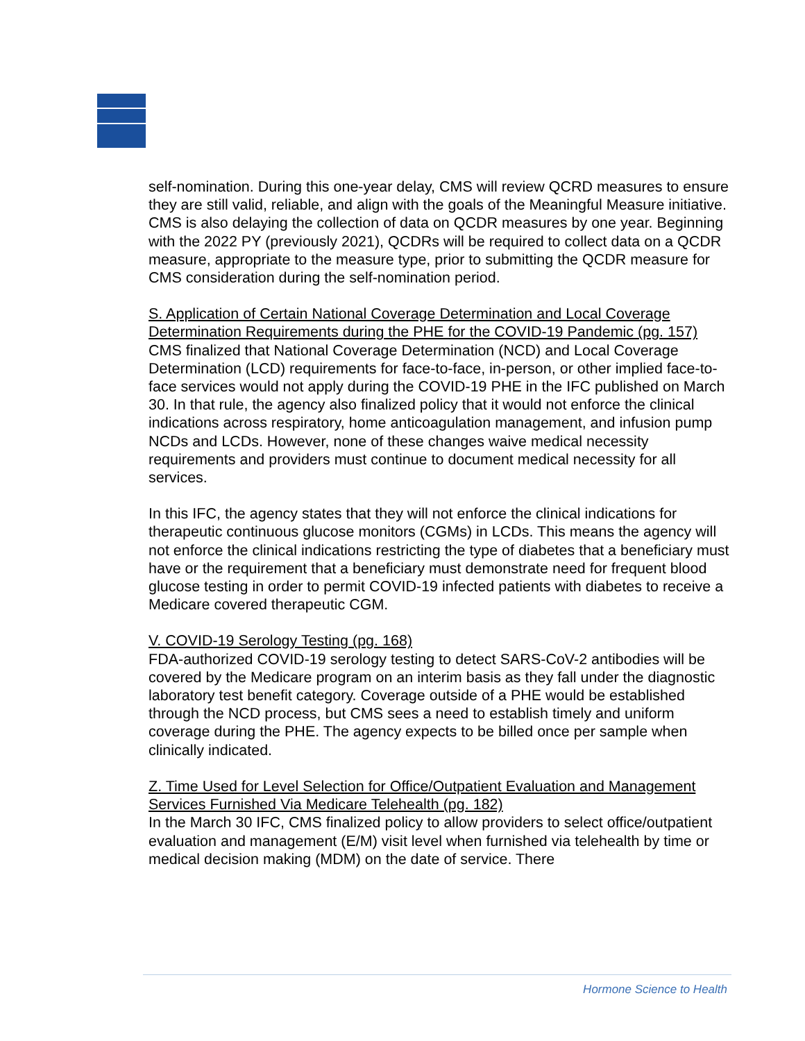self-nomination. During this one-year delay, CMS will review QCRD measures to ensure they are still valid, reliable, and align with the goals of the Meaningful Measure initiative. CMS is also delaying the collection of data on QCDR measures by one year. Beginning with the 2022 PY (previously 2021), QCDRs will be required to collect data on a QCDR measure, appropriate to the measure type, prior to submitting the QCDR measure for CMS consideration during the self-nomination period.
S. Application of Certain National Coverage Determination and Local Coverage Determination Requirements during the PHE for the COVID-19 Pandemic (pg. 157)
CMS finalized that National Coverage Determination (NCD) and Local Coverage Determination (LCD) requirements for face-to-face, in-person, or other implied face-to-face services would not apply during the COVID-19 PHE in the IFC published on March 30. In that rule, the agency also finalized policy that it would not enforce the clinical indications across respiratory, home anticoagulation management, and infusion pump NCDs and LCDs. However, none of these changes waive medical necessity requirements and providers must continue to document medical necessity for all services.
In this IFC, the agency states that they will not enforce the clinical indications for therapeutic continuous glucose monitors (CGMs) in LCDs. This means the agency will not enforce the clinical indications restricting the type of diabetes that a beneficiary must have or the requirement that a beneficiary must demonstrate need for frequent blood glucose testing in order to permit COVID-19 infected patients with diabetes to receive a Medicare covered therapeutic CGM.
V. COVID-19 Serology Testing (pg. 168)
FDA-authorized COVID-19 serology testing to detect SARS-CoV-2 antibodies will be covered by the Medicare program on an interim basis as they fall under the diagnostic laboratory test benefit category. Coverage outside of a PHE would be established through the NCD process, but CMS sees a need to establish timely and uniform coverage during the PHE. The agency expects to be billed once per sample when clinically indicated.
Z. Time Used for Level Selection for Office/Outpatient Evaluation and Management Services Furnished Via Medicare Telehealth (pg. 182)
In the March 30 IFC, CMS finalized policy to allow providers to select office/outpatient evaluation and management (E/M) visit level when furnished via telehealth by time or medical decision making (MDM) on the date of service. There
Hormone Science to Health